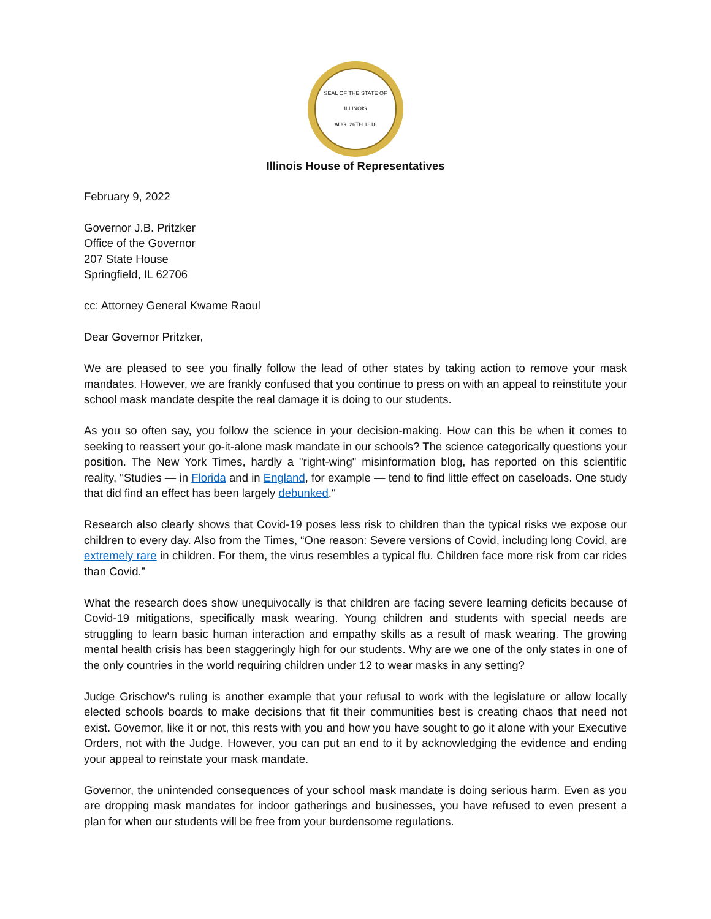SEAL OF THE STATE OF ILLINOIS
AUG. 26TH 1818
Illinois House of Representatives
February 9, 2022
Governor J.B. Pritzker
Office of the Governor
207 State House
Springfield, IL 62706
cc: Attorney General Kwame Raoul
Dear Governor Pritzker,
We are pleased to see you finally follow the lead of other states by taking action to remove your mask mandates. However, we are frankly confused that you continue to press on with an appeal to reinstitute your school mask mandate despite the real damage it is doing to our students.
As you so often say, you follow the science in your decision-making. How can this be when it comes to seeking to reassert your go-it-alone mask mandate in our schools? The science categorically questions your position. The New York Times, hardly a "right-wing" misinformation blog, has reported on this scientific reality, "Studies — in Florida and in England, for example — tend to find little effect on caseloads. One study that did find an effect has been largely debunked."
Research also clearly shows that Covid-19 poses less risk to children than the typical risks we expose our children to every day. Also from the Times, “One reason: Severe versions of Covid, including long Covid, are extremely rare in children. For them, the virus resembles a typical flu. Children face more risk from car rides than Covid.”
What the research does show unequivocally is that children are facing severe learning deficits because of Covid-19 mitigations, specifically mask wearing. Young children and students with special needs are struggling to learn basic human interaction and empathy skills as a result of mask wearing. The growing mental health crisis has been staggeringly high for our students. Why are we one of the only states in one of the only countries in the world requiring children under 12 to wear masks in any setting?
Judge Grischow’s ruling is another example that your refusal to work with the legislature or allow locally elected schools boards to make decisions that fit their communities best is creating chaos that need not exist. Governor, like it or not, this rests with you and how you have sought to go it alone with your Executive Orders, not with the Judge. However, you can put an end to it by acknowledging the evidence and ending your appeal to reinstate your mask mandate.
Governor, the unintended consequences of your school mask mandate is doing serious harm. Even as you are dropping mask mandates for indoor gatherings and businesses, you have refused to even present a plan for when our students will be free from your burdensome regulations.